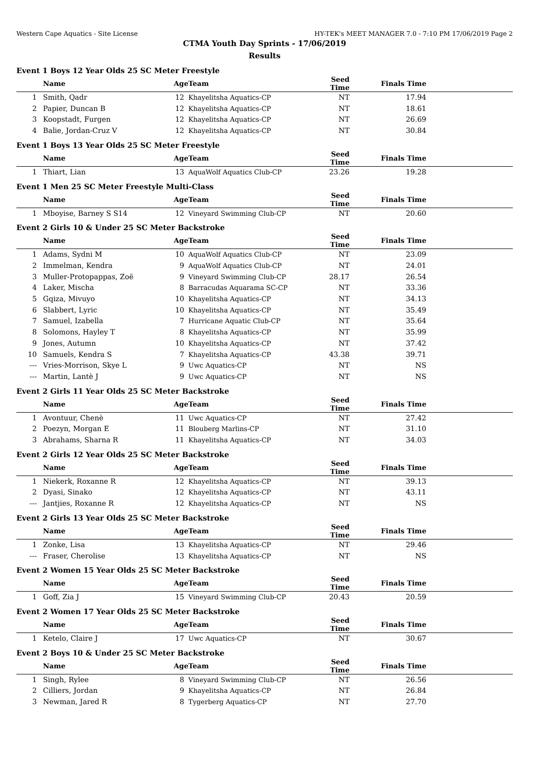Western Cape Aquatics - Site License HY-TEK's MEET MANAGER 7.0 - 7:10 PM 17/06/2019 Page 2
CTMA Youth Day Sprints - 17/06/2019
Results
Event 1 Boys 12 Year Olds 25 SC Meter Freestyle
| | Name | Age | Team | Seed Time | Finals Time | |
| --- | --- | --- | --- | --- | --- | --- |
| 1 | Smith, Qadr | 12 | Khayelitsha Aquatics-CP | NT | 17.94 | |
| 2 | Papier, Duncan B | 12 | Khayelitsha Aquatics-CP | NT | 18.61 | |
| 3 | Koopstadt, Furgen | 12 | Khayelitsha Aquatics-CP | NT | 26.69 | |
| 4 | Balie, Jordan-Cruz V | 12 | Khayelitsha Aquatics-CP | NT | 30.84 | |
Event 1 Boys 13 Year Olds 25 SC Meter Freestyle
| | Name | Age | Team | Seed Time | Finals Time | |
| --- | --- | --- | --- | --- | --- | --- |
| 1 | Thiart, Lian | 13 | AquaWolf Aquatics Club-CP | 23.26 | 19.28 | |
Event 1 Men 25 SC Meter Freestyle Multi-Class
| | Name | Age | Team | Seed Time | Finals Time | |
| --- | --- | --- | --- | --- | --- | --- |
| 1 | Mboyise, Barney S S14 | 12 | Vineyard Swimming Club-CP | NT | 20.60 | |
Event 2 Girls 10 & Under 25 SC Meter Backstroke
| | Name | Age | Team | Seed Time | Finals Time | |
| --- | --- | --- | --- | --- | --- | --- |
| 1 | Adams, Sydni M | 10 | AquaWolf Aquatics Club-CP | NT | 23.09 | |
| 2 | Immelman, Kendra | 9 | AquaWolf Aquatics Club-CP | NT | 24.01 | |
| 3 | Muller-Protopappas, Zoë | 9 | Vineyard Swimming Club-CP | 28.17 | 26.54 | |
| 4 | Laker, Mischa | 8 | Barracudas Aquarama SC-CP | NT | 33.36 | |
| 5 | Gqiza, Mivuyo | 10 | Khayelitsha Aquatics-CP | NT | 34.13 | |
| 6 | Slabbert, Lyric | 10 | Khayelitsha Aquatics-CP | NT | 35.49 | |
| 7 | Samuel, Izabella | 7 | Hurricane Aquatic Club-CP | NT | 35.64 | |
| 8 | Solomons, Hayley T | 8 | Khayelitsha Aquatics-CP | NT | 35.99 | |
| 9 | Jones, Autumn | 10 | Khayelitsha Aquatics-CP | NT | 37.42 | |
| 10 | Samuels, Kendra S | 7 | Khayelitsha Aquatics-CP | 43.38 | 39.71 | |
| --- | Vries-Morrison, Skye L | 9 | Uwc Aquatics-CP | NT | NS | |
| --- | Martin, Lantè J | 9 | Uwc Aquatics-CP | NT | NS | |
Event 2 Girls 11 Year Olds 25 SC Meter Backstroke
| | Name | Age | Team | Seed Time | Finals Time | |
| --- | --- | --- | --- | --- | --- | --- |
| 1 | Avontuur, Chenè | 11 | Uwc Aquatics-CP | NT | 27.42 | |
| 2 | Poezyn, Morgan E | 11 | Blouberg Marlins-CP | NT | 31.10 | |
| 3 | Abrahams, Sharna R | 11 | Khayelitsha Aquatics-CP | NT | 34.03 | |
Event 2 Girls 12 Year Olds 25 SC Meter Backstroke
| | Name | Age | Team | Seed Time | Finals Time | |
| --- | --- | --- | --- | --- | --- | --- |
| 1 | Niekerk, Roxanne R | 12 | Khayelitsha Aquatics-CP | NT | 39.13 | |
| 2 | Dyasi, Sinako | 12 | Khayelitsha Aquatics-CP | NT | 43.11 | |
| --- | Jantjies, Roxanne R | 12 | Khayelitsha Aquatics-CP | NT | NS | |
Event 2 Girls 13 Year Olds 25 SC Meter Backstroke
| | Name | Age | Team | Seed Time | Finals Time | |
| --- | --- | --- | --- | --- | --- | --- |
| 1 | Zonke, Lisa | 13 | Khayelitsha Aquatics-CP | NT | 29.46 | |
| --- | Fraser, Cherolise | 13 | Khayelitsha Aquatics-CP | NT | NS | |
Event 2 Women 15 Year Olds 25 SC Meter Backstroke
| | Name | Age | Team | Seed Time | Finals Time | |
| --- | --- | --- | --- | --- | --- | --- |
| 1 | Goff, Zia J | 15 | Vineyard Swimming Club-CP | 20.43 | 20.59 | |
Event 2 Women 17 Year Olds 25 SC Meter Backstroke
| | Name | Age | Team | Seed Time | Finals Time | |
| --- | --- | --- | --- | --- | --- | --- |
| 1 | Ketelo, Claire J | 17 | Uwc Aquatics-CP | NT | 30.67 | |
Event 2 Boys 10 & Under 25 SC Meter Backstroke
| | Name | Age | Team | Seed Time | Finals Time | |
| --- | --- | --- | --- | --- | --- | --- |
| 1 | Singh, Rylee | 8 | Vineyard Swimming Club-CP | NT | 26.56 | |
| 2 | Cilliers, Jordan | 9 | Khayelitsha Aquatics-CP | NT | 26.84 | |
| 3 | Newman, Jared R | 8 | Tygerberg Aquatics-CP | NT | 27.70 | |